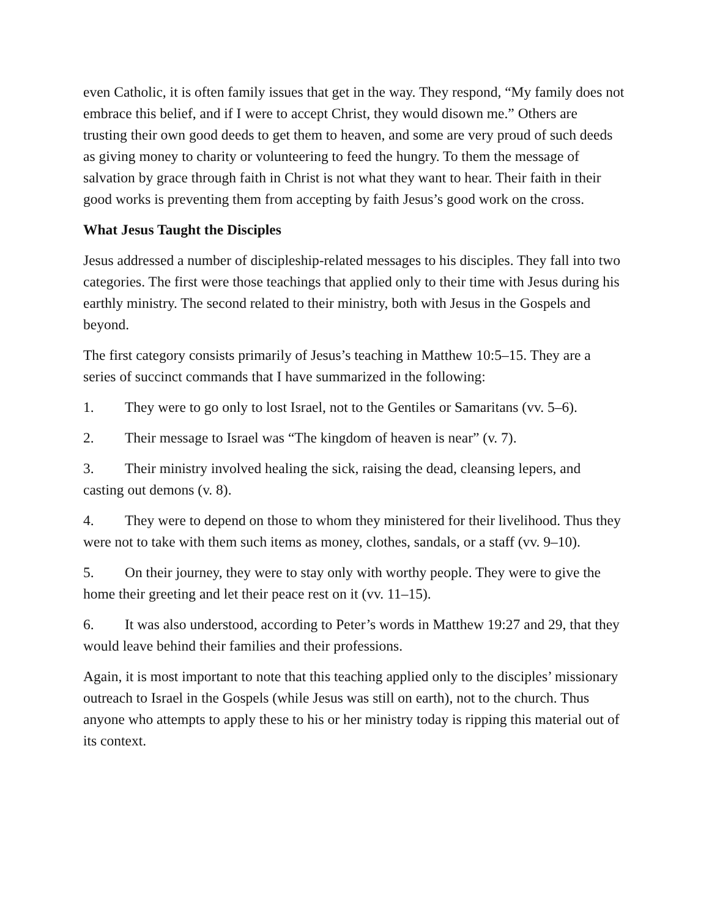even Catholic, it is often family issues that get in the way. They respond, “My family does not embrace this belief, and if I were to accept Christ, they would disown me.” Others are trusting their own good deeds to get them to heaven, and some are very proud of such deeds as giving money to charity or volunteering to feed the hungry. To them the message of salvation by grace through faith in Christ is not what they want to hear. Their faith in their good works is preventing them from accepting by faith Jesus’s good work on the cross.
What Jesus Taught the Disciples
Jesus addressed a number of discipleship-related messages to his disciples. They fall into two categories. The first were those teachings that applied only to their time with Jesus during his earthly ministry. The second related to their ministry, both with Jesus in the Gospels and beyond.
The first category consists primarily of Jesus’s teaching in Matthew 10:5–15. They are a series of succinct commands that I have summarized in the following:
1. They were to go only to lost Israel, not to the Gentiles or Samaritans (vv. 5–6).
2. Their message to Israel was “The kingdom of heaven is near” (v. 7).
3. Their ministry involved healing the sick, raising the dead, cleansing lepers, and casting out demons (v. 8).
4. They were to depend on those to whom they ministered for their livelihood. Thus they were not to take with them such items as money, clothes, sandals, or a staff (vv. 9–10).
5. On their journey, they were to stay only with worthy people. They were to give the home their greeting and let their peace rest on it (vv. 11–15).
6. It was also understood, according to Peter’s words in Matthew 19:27 and 29, that they would leave behind their families and their professions.
Again, it is most important to note that this teaching applied only to the disciples’ missionary outreach to Israel in the Gospels (while Jesus was still on earth), not to the church. Thus anyone who attempts to apply these to his or her ministry today is ripping this material out of its context.